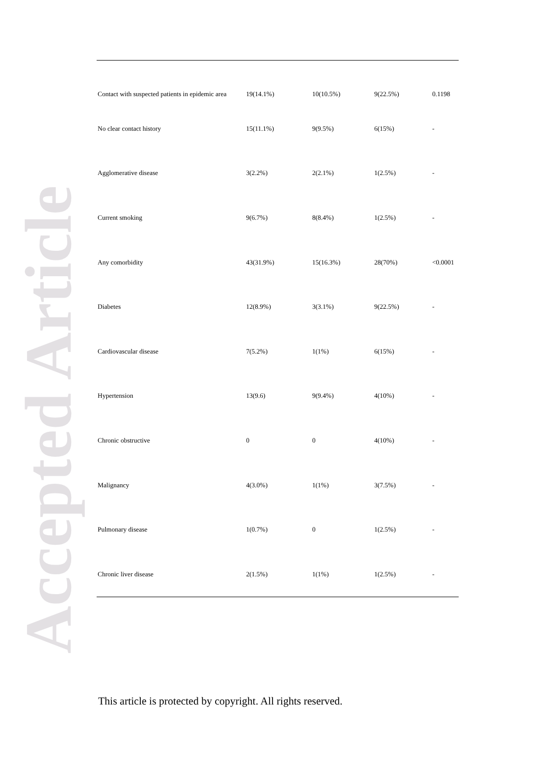Accepted Article
| Contact with suspected patients in epidemic area | 19(14.1%) | 10(10.5%) | 9(22.5%) | 0.1198 |
| No clear contact history | 15(11.1%) | 9(9.5%) | 6(15%) | - |
| Agglomerative disease | 3(2.2%) | 2(2.1%) | 1(2.5%) | - |
| Current smoking | 9(6.7%) | 8(8.4%) | 1(2.5%) | - |
| Any comorbidity | 43(31.9%) | 15(16.3%) | 28(70%) | <0.0001 |
| Diabetes | 12(8.9%) | 3(3.1%) | 9(22.5%) | - |
| Cardiovascular disease | 7(5.2%) | 1(1%) | 6(15%) | - |
| Hypertension | 13(9.6) | 9(9.4%) | 4(10%) | - |
| Chronic obstructive | 0 | 0 | 4(10%) | - |
| Malignancy | 4(3.0%) | 1(1%) | 3(7.5%) | - |
| Pulmonary disease | 1(0.7%) | 0 | 1(2.5%) | - |
| Chronic liver disease | 2(1.5%) | 1(1%) | 1(2.5%) | - |
This article is protected by copyright. All rights reserved.